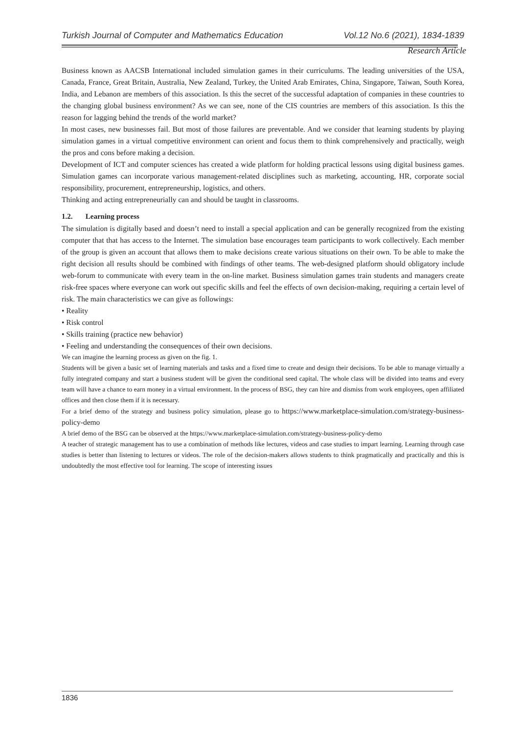Turkish Journal of Computer and Mathematics Education Vol.12 No.6 (2021), 1834-1839
Research Article
Business known as AACSB International included simulation games in their curriculums. The leading universities of the USA, Canada, France, Great Britain, Australia, New Zealand, Turkey, the United Arab Emirates, China, Singapore, Taiwan, South Korea, India, and Lebanon are members of this association. Is this the secret of the successful adaptation of companies in these countries to the changing global business environment? As we can see, none of the CIS countries are members of this association. Is this the reason for lagging behind the trends of the world market?
In most cases, new businesses fail. But most of those failures are preventable. And we consider that learning students by playing simulation games in a virtual competitive environment can orient and focus them to think comprehensively and practically, weigh the pros and cons before making a decision.
Development of ICT and computer sciences has created a wide platform for holding practical lessons using digital business games. Simulation games can incorporate various management-related disciplines such as marketing, accounting, HR, corporate social responsibility, procurement, entrepreneurship, logistics, and others.
Thinking and acting entrepreneurially can and should be taught in classrooms.
1.2. Learning process
The simulation is digitally based and doesn’t need to install a special application and can be generally recognized from the existing computer that that has access to the Internet. The simulation base encourages team participants to work collectively. Each member of the group is given an account that allows them to make decisions create various situations on their own. To be able to make the right decision all results should be combined with findings of other teams. The web-designed platform should obligatory include web-forum to communicate with every team in the on-line market. Business simulation games train students and managers create risk-free spaces where everyone can work out specific skills and feel the effects of own decision-making, requiring a certain level of risk. The main characteristics we can give as followings:
• Reality
• Risk control
• Skills training (practice new behavior)
• Feeling and understanding the consequences of their own decisions.
We can imagine the learning process as given on the fig. 1.
Students will be given a basic set of learning materials and tasks and a fixed time to create and design their decisions. To be able to manage virtually a fully integrated company and start a business student will be given the conditional seed capital. The whole class will be divided into teams and every team will have a chance to earn money in a virtual environment. In the process of BSG, they can hire and dismiss from work employees, open affiliated offices and then close them if it is necessary.
For a brief demo of the strategy and business policy simulation, please go to https://www.marketplace-simulation.com/strategy-business-policy-demo
A brief demo of the BSG can be observed at the https://www.marketplace-simulation.com/strategy-business-policy-demo
A teacher of strategic management has to use a combination of methods like lectures, videos and case studies to impart learning. Learning through case studies is better than listening to lectures or videos. The role of the decision-makers allows students to think pragmatically and practically and this is undoubtedly the most effective tool for learning. The scope of interesting issues
1836